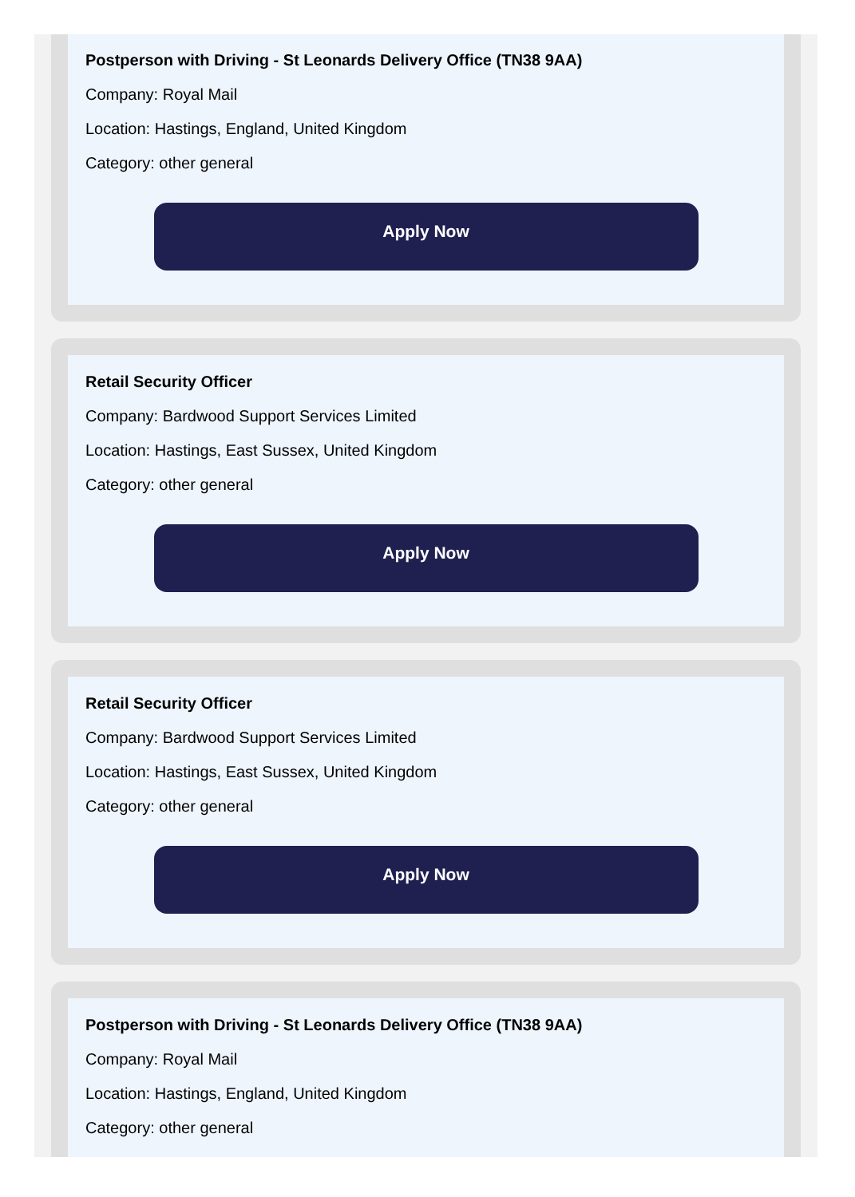Postperson with Driving - St Leonards Delivery Office (TN38 9AA)
Company: Royal Mail
Location: Hastings, England, United Kingdom
Category: other general
Apply Now
Retail Security Officer
Company: Bardwood Support Services Limited
Location: Hastings, East Sussex, United Kingdom
Category: other general
Apply Now
Retail Security Officer
Company: Bardwood Support Services Limited
Location: Hastings, East Sussex, United Kingdom
Category: other general
Apply Now
Postperson with Driving - St Leonards Delivery Office (TN38 9AA)
Company: Royal Mail
Location: Hastings, England, United Kingdom
Category: other general